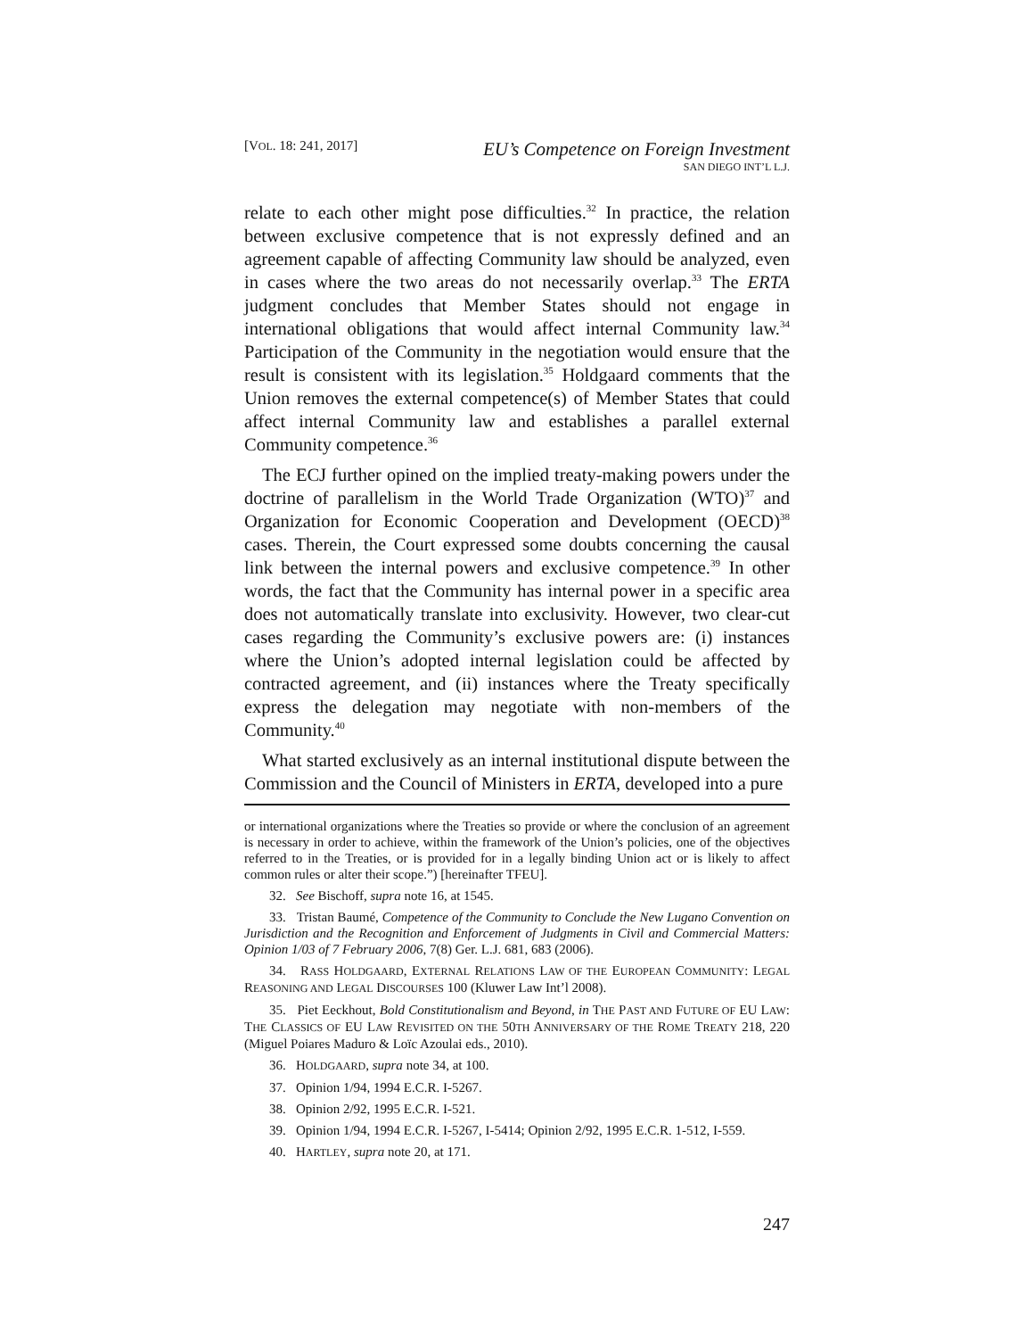[VOL. 18: 241, 2017]
EU’s Competence on Foreign Investment
SAN DIEGO INT’L L.J.
relate to each other might pose difficulties.<sup>32</sup> In practice, the relation between exclusive competence that is not expressly defined and an agreement capable of affecting Community law should be analyzed, even in cases where the two areas do not necessarily overlap.<sup>33</sup> The ERTA judgment concludes that Member States should not engage in international obligations that would affect internal Community law.<sup>34</sup> Participation of the Community in the negotiation would ensure that the result is consistent with its legislation.<sup>35</sup> Holdgaard comments that the Union removes the external competence(s) of Member States that could affect internal Community law and establishes a parallel external Community competence.<sup>36</sup>
The ECJ further opined on the implied treaty-making powers under the doctrine of parallelism in the World Trade Organization (WTO)<sup>37</sup> and Organization for Economic Cooperation and Development (OECD)<sup>38</sup> cases. Therein, the Court expressed some doubts concerning the causal link between the internal powers and exclusive competence.<sup>39</sup> In other words, the fact that the Community has internal power in a specific area does not automatically translate into exclusivity. However, two clear-cut cases regarding the Community’s exclusive powers are: (i) instances where the Union’s adopted internal legislation could be affected by contracted agreement, and (ii) instances where the Treaty specifically express the delegation may negotiate with non-members of the Community.<sup>40</sup>
What started exclusively as an internal institutional dispute between the Commission and the Council of Ministers in ERTA, developed into a pure
or international organizations where the Treaties so provide or where the conclusion of an agreement is necessary in order to achieve, within the framework of the Union’s policies, one of the objectives referred to in the Treaties, or is provided for in a legally binding Union act or is likely to affect common rules or alter their scope.”) [hereinafter TFEU].
32. See Bischoff, supra note 16, at 1545.
33. Tristan Baumé, Competence of the Community to Conclude the New Lugano Convention on Jurisdiction and the Recognition and Enforcement of Judgments in Civil and Commercial Matters: Opinion 1/03 of 7 February 2006, 7(8) Ger. L.J. 681, 683 (2006).
34. RASS HOLDGAARD, EXTERNAL RELATIONS LAW OF THE EUROPEAN COMMUNITY: LEGAL REASONING AND LEGAL DISCOURSES 100 (Kluwer Law Int’l 2008).
35. Piet Eeckhout, Bold Constitutionalism and Beyond, in THE PAST AND FUTURE OF EU LAW: THE CLASSICS OF EU LAW REVISITED ON THE 50TH ANNIVERSARY OF THE ROME TREATY 218, 220 (Miguel Poiares Maduro & Loïc Azoulai eds., 2010).
36. HOLDGAARD, supra note 34, at 100.
37. Opinion 1/94, 1994 E.C.R. I-5267.
38. Opinion 2/92, 1995 E.C.R. I-521.
39. Opinion 1/94, 1994 E.C.R. I-5267, I-5414; Opinion 2/92, 1995 E.C.R. 1-512, I-559.
40. HARTLEY, supra note 20, at 171.
247